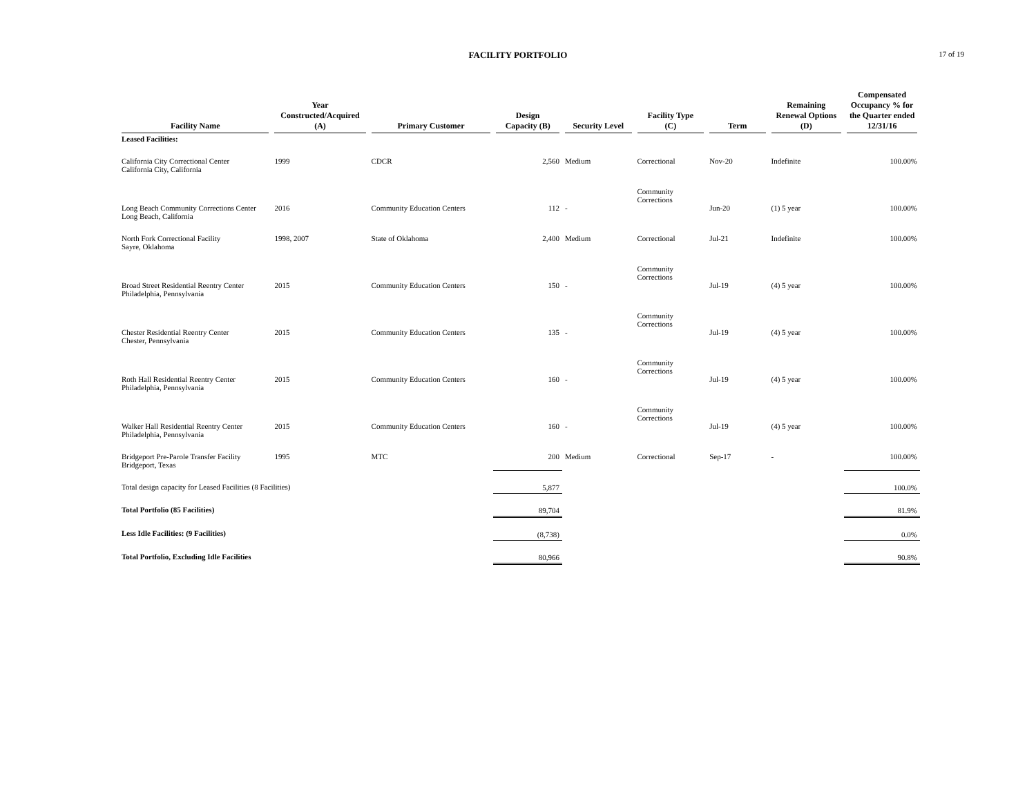FACILITY PORTFOLIO
17 of 19
| Facility Name | Year Constructed/Acquired (A) | Primary Customer | Design Capacity (B) | Security Level | Facility Type (C) | Term | Remaining Renewal Options (D) | Compensated Occupancy % for the Quarter ended 12/31/16 |
| --- | --- | --- | --- | --- | --- | --- | --- | --- |
| Leased Facilities: | | | | | | | | |
| California City Correctional Center California City, California | 1999 | CDCR | 2,560 | Medium | Correctional | Nov-20 | Indefinite | 100.00% |
| Long Beach Community Corrections Center Long Beach, California | 2016 | Community Education Centers | 112 | - | Community Corrections | Jun-20 | (1) 5 year | 100.00% |
| North Fork Correctional Facility Sayre, Oklahoma | 1998, 2007 | State of Oklahoma | 2,400 | Medium | Correctional | Jul-21 | Indefinite | 100.00% |
| Broad Street Residential Reentry Center Philadelphia, Pennsylvania | 2015 | Community Education Centers | 150 | - | Community Corrections | Jul-19 | (4) 5 year | 100.00% |
| Chester Residential Reentry Center Chester, Pennsylvania | 2015 | Community Education Centers | 135 | - | Community Corrections | Jul-19 | (4) 5 year | 100.00% |
| Roth Hall Residential Reentry Center Philadelphia, Pennsylvania | 2015 | Community Education Centers | 160 | - | Community Corrections | Jul-19 | (4) 5 year | 100.00% |
| Walker Hall Residential Reentry Center Philadelphia, Pennsylvania | 2015 | Community Education Centers | 160 | - | Community Corrections | Jul-19 | (4) 5 year | 100.00% |
| Bridgeport Pre-Parole Transfer Facility Bridgeport, Texas | 1995 | MTC | 200 | Medium | Correctional | Sep-17 | - | 100.00% |
| Total design capacity for Leased Facilities (8 Facilities) | | | 5,877 | | | | | 100.0% |
| Total Portfolio (85 Facilities) | | | 89,704 | | | | | 81.9% |
| Less Idle Facilities: (9 Facilities) | | | (8,738) | | | | | 0.0% |
| Total Portfolio, Excluding Idle Facilities | | | 80,966 | | | | | 90.8% |